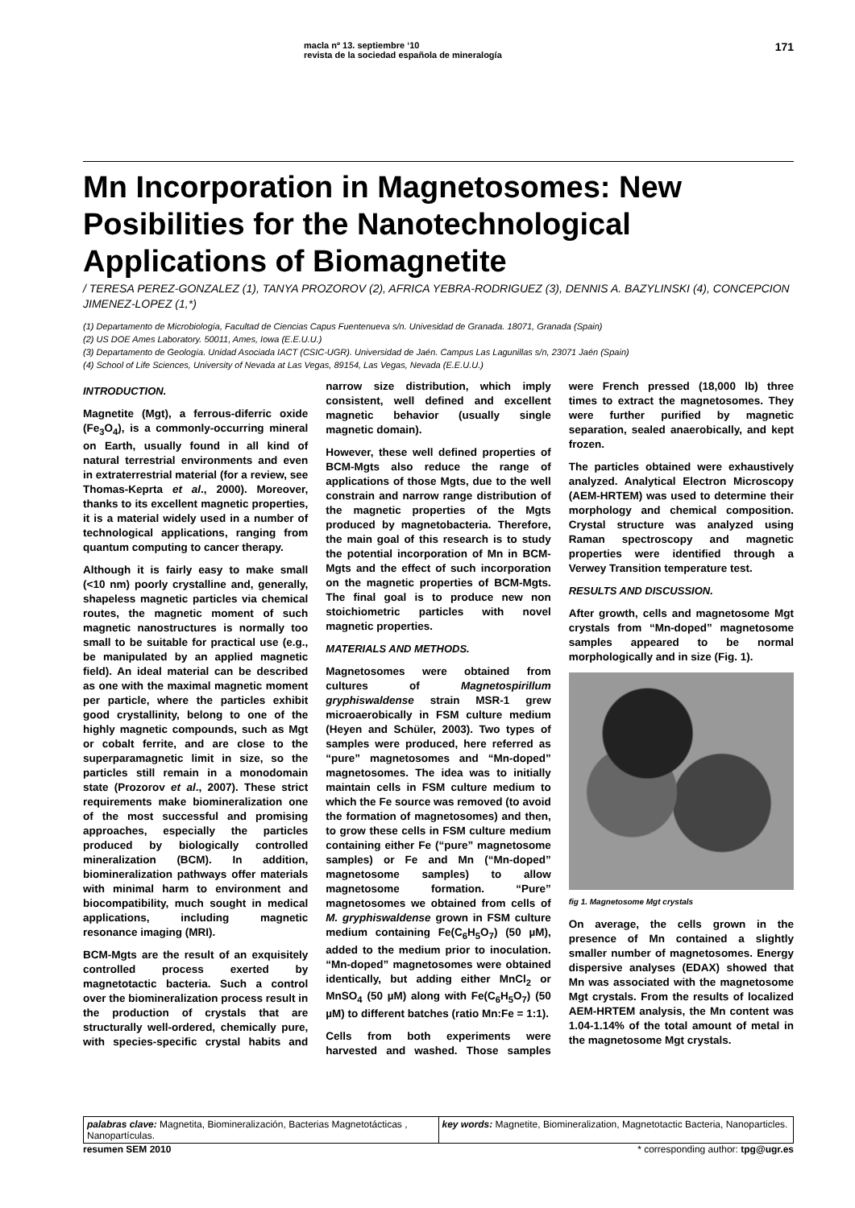macla nº 13. septiembre ‘10
revista de la sociedad española de mineralogía
171
Mn Incorporation in Magnetosomes: New Posibilities for the Nanotechnological Applications of Biomagnetite
/ TERESA PEREZ-GONZALEZ (1), TANYA PROZOROV (2), AFRICA YEBRA-RODRIGUEZ (3), DENNIS A. BAZYLINSKI (4), CONCEPCION JIMENEZ-LOPEZ (1,*)
(1) Departamento de Microbiología, Facultad de Ciencias Capus Fuentenueva s/n. Univesidad de Granada. 18071, Granada (Spain)
(2) US DOE Ames Laboratory. 50011, Ames, Iowa (E.E.U.U.)
(3) Departamento de Geología. Unidad Asociada IACT (CSIC-UGR). Universidad de Jaén. Campus Las Lagunillas s/n, 23071 Jaén (Spain)
(4) School of Life Sciences, University of Nevada at Las Vegas, 89154, Las Vegas, Nevada (E.E.U.U.)
INTRODUCTION.
Magnetite (Mgt), a ferrous-diferric oxide (Fe<sub>3</sub>O<sub>4</sub>), is a commonly-occurring mineral on Earth, usually found in all kind of natural terrestrial environments and even in extraterrestrial material (for a review, see Thomas-Keprta et al., 2000). Moreover, thanks to its excellent magnetic properties, it is a material widely used in a number of technological applications, ranging from quantum computing to cancer therapy.
Although it is fairly easy to make small (<10 nm) poorly crystalline and, generally, shapeless magnetic particles via chemical routes, the magnetic moment of such magnetic nanostructures is normally too small to be suitable for practical use (e.g., be manipulated by an applied magnetic field). An ideal material can be described as one with the maximal magnetic moment per particle, where the particles exhibit good crystallinity, belong to one of the highly magnetic compounds, such as Mgt or cobalt ferrite, and are close to the superparamagnetic limit in size, so the particles still remain in a monodomain state (Prozorov et al., 2007). These strict requirements make biomineralization one of the most successful and promising approaches, especially the particles produced by biologically controlled mineralization (BCM). In addition, biomineralization pathways offer materials with minimal harm to environment and biocompatibility, much sought in medical applications, including magnetic resonance imaging (MRI).
BCM-Mgts are the result of an exquisitely controlled process exerted by magnetotactic bacteria. Such a control over the biomineralization process result in the production of crystals that are structurally well-ordered, chemically pure, with species-specific crystal habits and narrow size distribution, which imply consistent, well defined and excellent magnetic behavior (usually single magnetic domain).
However, these well defined properties of BCM-Mgts also reduce the range of applications of those Mgts, due to the well constrain and narrow range distribution of the magnetic properties of the Mgts produced by magnetobacteria. Therefore, the main goal of this research is to study the potential incorporation of Mn in BCM-Mgts and the effect of such incorporation on the magnetic properties of BCM-Mgts. The final goal is to produce new non stoichiometric particles with novel magnetic properties.
MATERIALS AND METHODS.
Magnetosomes were obtained from cultures of Magnetospirillum gryphiswaldense strain MSR-1 grew microaerobically in FSM culture medium (Heyen and Schüler, 2003). Two types of samples were produced, here referred as “pure” magnetosomes and “Mn-doped” magnetosomes. The idea was to initially maintain cells in FSM culture medium to which the Fe source was removed (to avoid the formation of magnetosomes) and then, to grow these cells in FSM culture medium containing either Fe (“pure” magnetosome samples) or Fe and Mn (“Mn-doped” magnetosome samples) to allow magnetosome formation. “Pure” magnetosomes we obtained from cells of M. gryphiswaldense grown in FSM culture medium containing Fe(C<sub>6</sub>H<sub>5</sub>O<sub>7</sub>) (50 µM), added to the medium prior to inoculation. “Mn-doped” magnetosomes were obtained identically, but adding either MnCl<sub>2</sub> or MnSO<sub>4</sub> (50 µM) along with Fe(C<sub>6</sub>H<sub>5</sub>O<sub>7</sub>) (50 µM) to different batches (ratio Mn:Fe = 1:1).
Cells from both experiments were harvested and washed. Those samples were French pressed (18,000 lb) three times to extract the magnetosomes. They were further purified by magnetic separation, sealed anaerobically, and kept frozen.
The particles obtained were exhaustively analyzed. Analytical Electron Microscopy (AEM-HRTEM) was used to determine their morphology and chemical composition. Crystal structure was analyzed using Raman spectroscopy and magnetic properties were identified through a Verwey Transition temperature test.
RESULTS AND DISCUSSION.
After growth, cells and magnetosome Mgt crystals from “Mn-doped” magnetosome samples appeared to be normal morphologically and in size (Fig. 1).
fig 1. Magnetosome Mgt crystals
On average, the cells grown in the presence of Mn contained a slightly smaller number of magnetosomes. Energy dispersive analyses (EDAX) showed that Mn was associated with the magnetosome Mgt crystals. From the results of localized AEM-HRTEM analysis, the Mn content was 1.04-1.14% of the total amount of metal in the magnetosome Mgt crystals.
palabras clave: Magnetita, Biomineralización, Bacterias Magnetotácticas , Nanopartículas.
key words: Magnetite, Biomineralization, Magnetotactic Bacteria, Nanoparticles.
resumen SEM 2010 * corresponding author: tpg@ugr.es